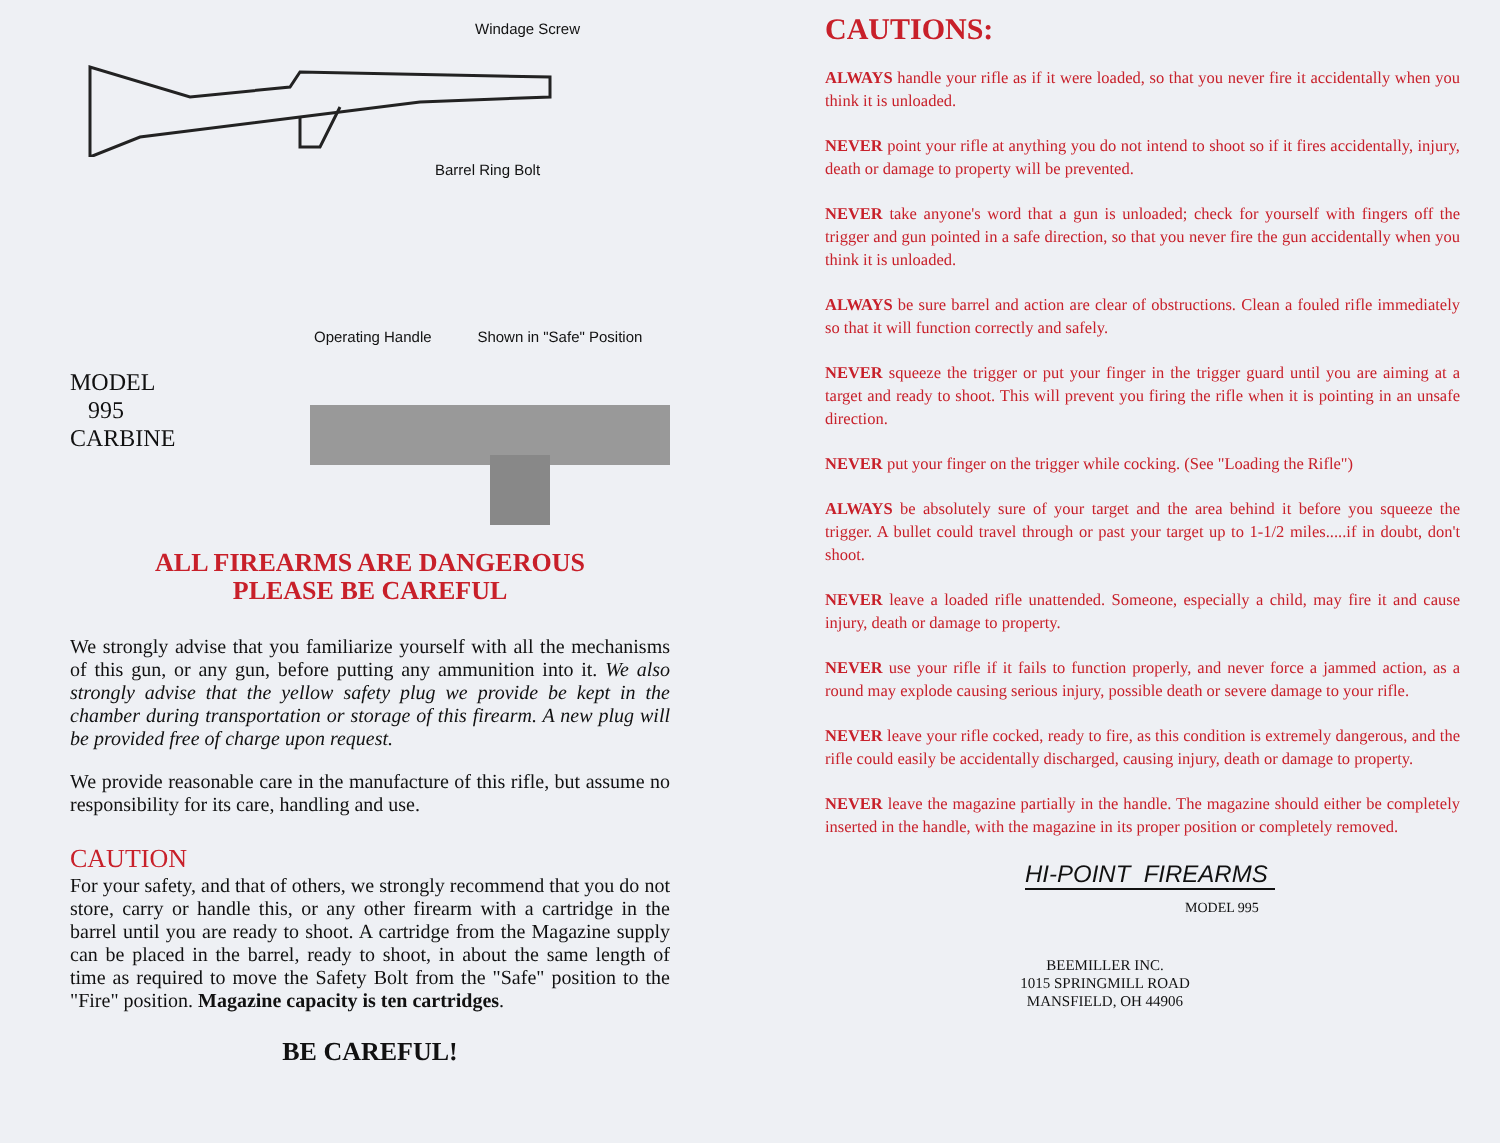Windage Screw
Barrel Ring Bolt
MODEL
995
CARBINE
Operating Handle Shown in "Safe" Position
ALL FIREARMS ARE DANGEROUS
PLEASE BE CAREFUL
We strongly advise that you familiarize yourself with all the mechanisms of this gun, or any gun, before putting any ammunition into it. We also strongly advise that the yellow safety plug we provide be kept in the chamber during transportation or storage of this firearm. A new plug will be provided free of charge upon request.
We provide reasonable care in the manufacture of this rifle, but assume no responsibility for its care, handling and use.
CAUTION
For your safety, and that of others, we strongly recommend that you do not store, carry or handle this, or any other firearm with a cartridge in the barrel until you are ready to shoot. A cartridge from the Magazine supply can be placed in the barrel, ready to shoot, in about the same length of time as required to move the Safety Bolt from the "Safe" position to the "Fire" position. Magazine capacity is ten cartridges.
BE CAREFUL!
CAUTIONS:
ALWAYS handle your rifle as if it were loaded, so that you never fire it accidentally when you think it is unloaded.
NEVER point your rifle at anything you do not intend to shoot so if it fires accidentally, injury, death or damage to property will be prevented.
NEVER take anyone's word that a gun is unloaded; check for yourself with fingers off the trigger and gun pointed in a safe direction, so that you never fire the gun accidentally when you think it is unloaded.
ALWAYS be sure barrel and action are clear of obstructions. Clean a fouled rifle immediately so that it will function correctly and safely.
NEVER squeeze the trigger or put your finger in the trigger guard until you are aiming at a target and ready to shoot. This will prevent you firing the rifle when it is pointing in an unsafe direction.
NEVER put your finger on the trigger while cocking. (See "Loading the Rifle")
ALWAYS be absolutely sure of your target and the area behind it before you squeeze the trigger. A bullet could travel through or past your target up to 1-1/2 miles.....if in doubt, don't shoot.
NEVER leave a loaded rifle unattended. Someone, especially a child, may fire it and cause injury, death or damage to property.
NEVER use your rifle if it fails to function properly, and never force a jammed action, as a round may explode causing serious injury, possible death or severe damage to your rifle.
NEVER leave your rifle cocked, ready to fire, as this condition is extremely dangerous, and the rifle could easily be accidentally discharged, causing injury, death or damage to property.
NEVER leave the magazine partially in the handle. The magazine should either be completely inserted in the handle, with the magazine in its proper position or completely removed.
HI-POINT FIREARMS
MODEL 995
BEEMILLER INC.
1015 SPRINGMILL ROAD
MANSFIELD, OH 44906